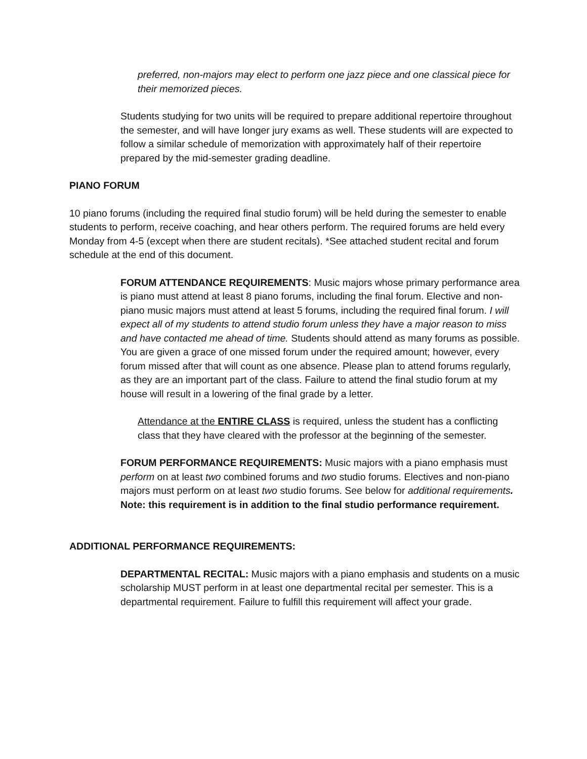preferred, non-majors may elect to perform one jazz piece and one classical piece for their memorized pieces.
Students studying for two units will be required to prepare additional repertoire throughout the semester, and will have longer jury exams as well. These students will are expected to follow a similar schedule of memorization with approximately half of their repertoire prepared by the mid-semester grading deadline.
PIANO FORUM
10 piano forums (including the required final studio forum) will be held during the semester to enable students to perform, receive coaching, and hear others perform. The required forums are held every Monday from 4-5 (except when there are student recitals). *See attached student recital and forum schedule at the end of this document.
FORUM ATTENDANCE REQUIREMENTS: Music majors whose primary performance area is piano must attend at least 8 piano forums, including the final forum. Elective and non-piano music majors must attend at least 5 forums, including the required final forum. I will expect all of my students to attend studio forum unless they have a major reason to miss and have contacted me ahead of time. Students should attend as many forums as possible. You are given a grace of one missed forum under the required amount; however, every forum missed after that will count as one absence. Please plan to attend forums regularly, as they are an important part of the class. Failure to attend the final studio forum at my house will result in a lowering of the final grade by a letter.
Attendance at the ENTIRE CLASS is required, unless the student has a conflicting class that they have cleared with the professor at the beginning of the semester.
FORUM PERFORMANCE REQUIREMENTS: Music majors with a piano emphasis must perform on at least two combined forums and two studio forums. Electives and non-piano majors must perform on at least two studio forums. See below for additional requirements. Note: this requirement is in addition to the final studio performance requirement.
ADDITIONAL PERFORMANCE REQUIREMENTS:
DEPARTMENTAL RECITAL: Music majors with a piano emphasis and students on a music scholarship MUST perform in at least one departmental recital per semester. This is a departmental requirement. Failure to fulfill this requirement will affect your grade.